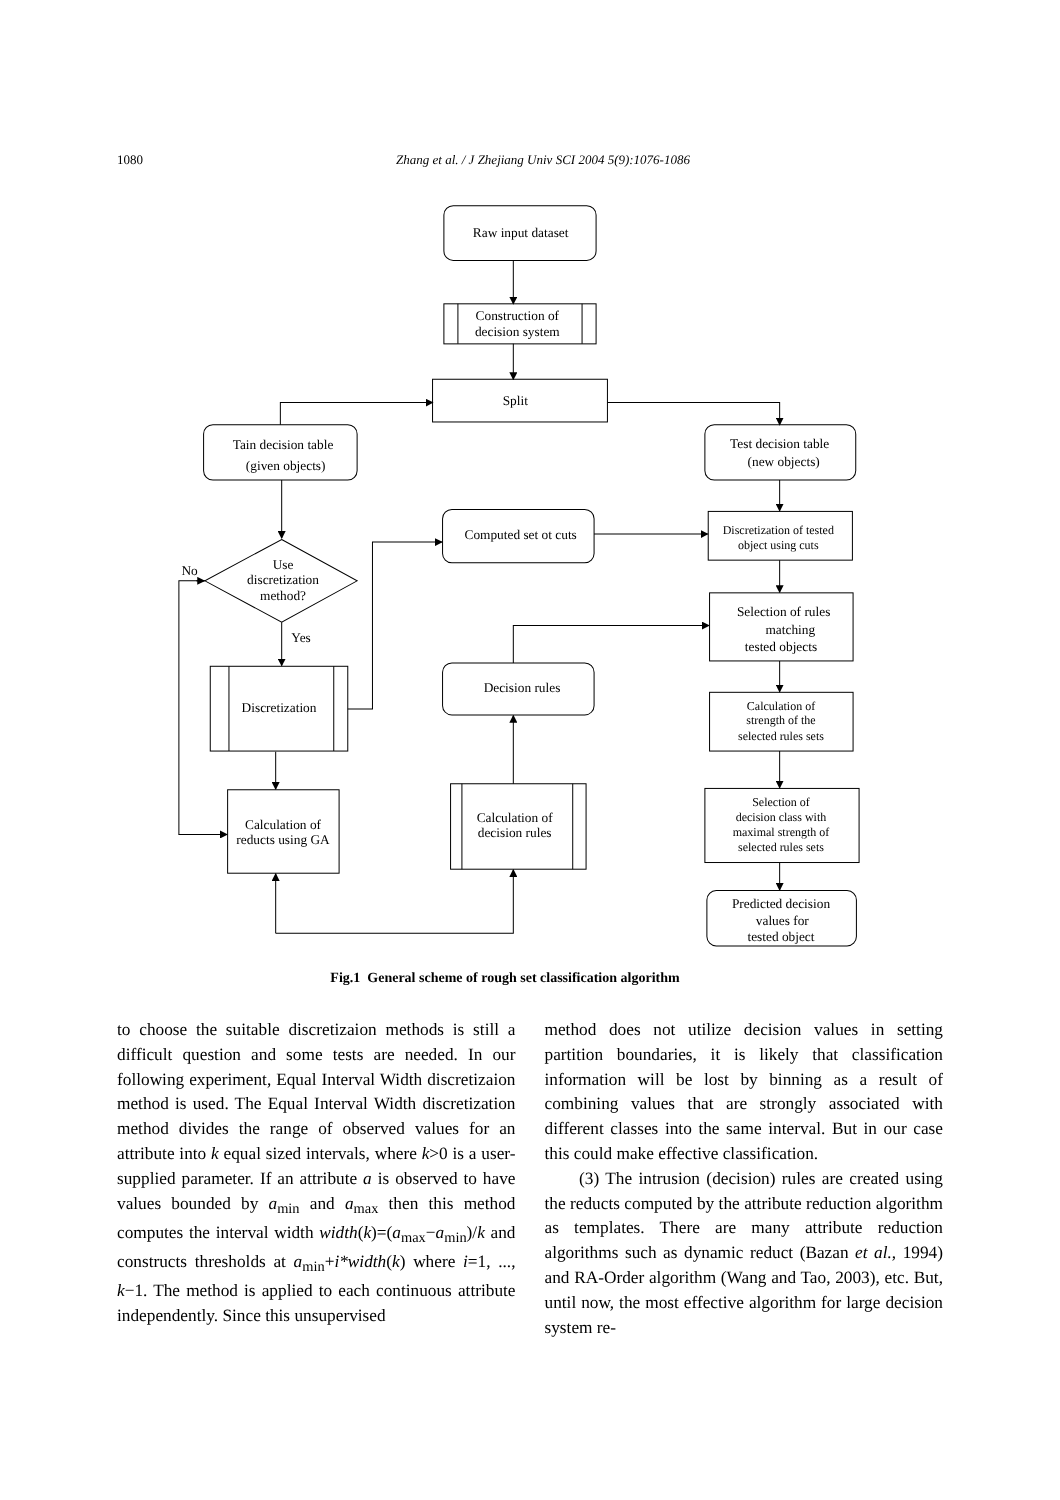1080 Zhang et al. / J Zhejiang Univ SCI 2004 5(9):1076-1086
Raw input dataset
Construction of
decision system
Split
Tain decision table
(given objects)
Test decision table
(new objects)
Computed set ot cuts
Discretization of tested
object using cuts
Use
discretization
method?
No
Yes
Selection of rules
matching
tested objects
Discretization
Decision rules
Calculation of
strength of the
selected rules sets
Calculation of
reducts using GA
Calculation of
decision rules
Selection of
decision class with
maximal strength of
selected rules sets
Predicted decision
values for
tested object
Fig.1 General scheme of rough set classification algorithm
to choose the suitable discretizaion methods is still a difficult question and some tests are needed. In our following experiment, Equal Interval Width discretizaion method is used. The Equal Interval Width discretization method divides the range of observed values for an attribute into k equal sized intervals, where k>0 is a user-supplied parameter. If an attribute a is observed to have values bounded by a<sub>min</sub> and a<sub>max</sub> then this method computes the interval width width(k)=(a<sub>max</sub>−a<sub>min</sub>)/k and constructs thresholds at a<sub>min</sub>+i*width(k) where i=1, ..., k−1. The method is applied to each continuous attribute independently. Since this unsupervised
method does not utilize decision values in setting partition boundaries, it is likely that classification information will be lost by binning as a result of combining values that are strongly associated with different classes into the same interval. But in our case this could make effective classification.
(3) The intrusion (decision) rules are created using the reducts computed by the attribute reduction algorithm as templates. There are many attribute reduction algorithms such as dynamic reduct (Bazan et al., 1994) and RA-Order algorithm (Wang and Tao, 2003), etc. But, until now, the most effective algorithm for large decision system re-